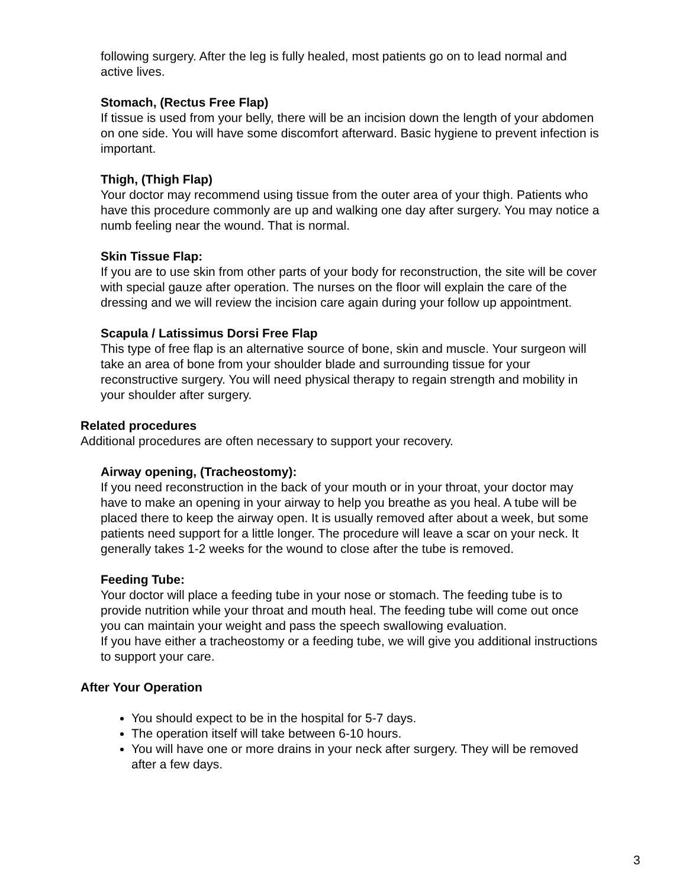following surgery. After the leg is fully healed, most patients go on to lead normal and active lives.
Stomach, (Rectus Free Flap)
If tissue is used from your belly, there will be an incision down the length of your abdomen on one side. You will have some discomfort afterward. Basic hygiene to prevent infection is important.
Thigh, (Thigh Flap)
Your doctor may recommend using tissue from the outer area of your thigh. Patients who have this procedure commonly are up and walking one day after surgery. You may notice a numb feeling near the wound. That is normal.
Skin Tissue Flap:
If you are to use skin from other parts of your body for reconstruction, the site will be cover with special gauze after operation. The nurses on the floor will explain the care of the dressing and we will review the incision care again during your follow up appointment.
Scapula / Latissimus Dorsi Free Flap
This type of free flap is an alternative source of bone, skin and muscle. Your surgeon will take an area of bone from your shoulder blade and surrounding tissue for your reconstructive surgery. You will need physical therapy to regain strength and mobility in your shoulder after surgery.
Related procedures
Additional procedures are often necessary to support your recovery.
Airway opening, (Tracheostomy):
If you need reconstruction in the back of your mouth or in your throat, your doctor may have to make an opening in your airway to help you breathe as you heal. A tube will be placed there to keep the airway open. It is usually removed after about a week, but some patients need support for a little longer. The procedure will leave a scar on your neck. It generally takes 1-2 weeks for the wound to close after the tube is removed.
Feeding Tube:
Your doctor will place a feeding tube in your nose or stomach. The feeding tube is to provide nutrition while your throat and mouth heal. The feeding tube will come out once you can maintain your weight and pass the speech swallowing evaluation.
If you have either a tracheostomy or a feeding tube, we will give you additional instructions to support your care.
After Your Operation
You should expect to be in the hospital for 5-7 days.
The operation itself will take between 6-10 hours.
You will have one or more drains in your neck after surgery. They will be removed after a few days.
3